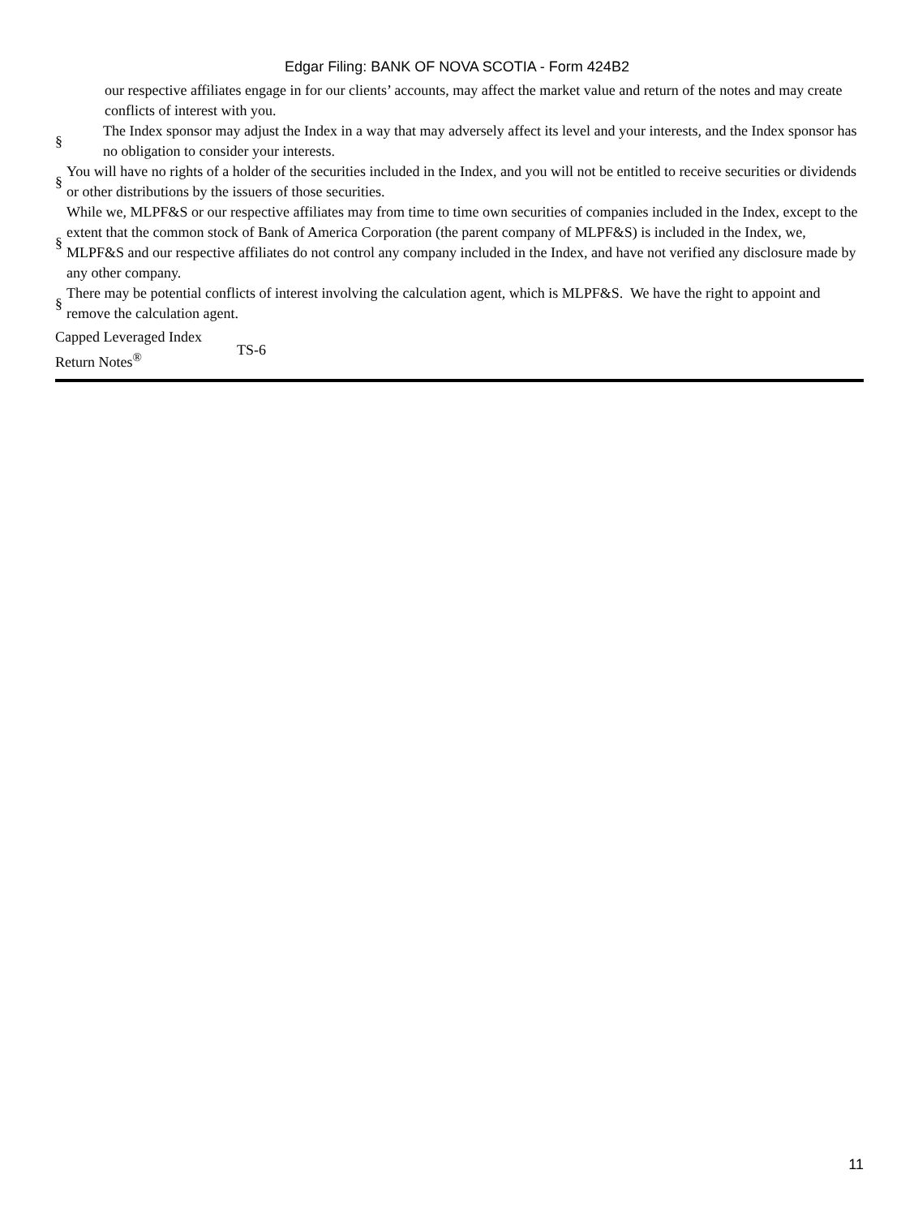Edgar Filing: BANK OF NOVA SCOTIA - Form 424B2
our respective affiliates engage in for our clients’ accounts, may affect the market value and return of the notes and may create conflicts of interest with you.
§ The Index sponsor may adjust the Index in a way that may adversely affect its level and your interests, and the Index sponsor has no obligation to consider your interests.
§ You will have no rights of a holder of the securities included in the Index, and you will not be entitled to receive securities or dividends or other distributions by the issuers of those securities.
§ While we, MLPF&S or our respective affiliates may from time to time own securities of companies included in the Index, except to the extent that the common stock of Bank of America Corporation (the parent company of MLPF&S) is included in the Index, we, MLPF&S and our respective affiliates do not control any company included in the Index, and have not verified any disclosure made by any other company.
§ There may be potential conflicts of interest involving the calculation agent, which is MLPF&S. We have the right to appoint and remove the calculation agent.
Capped Leveraged Index Return Notes<sup>®</sup>
TS-6
11